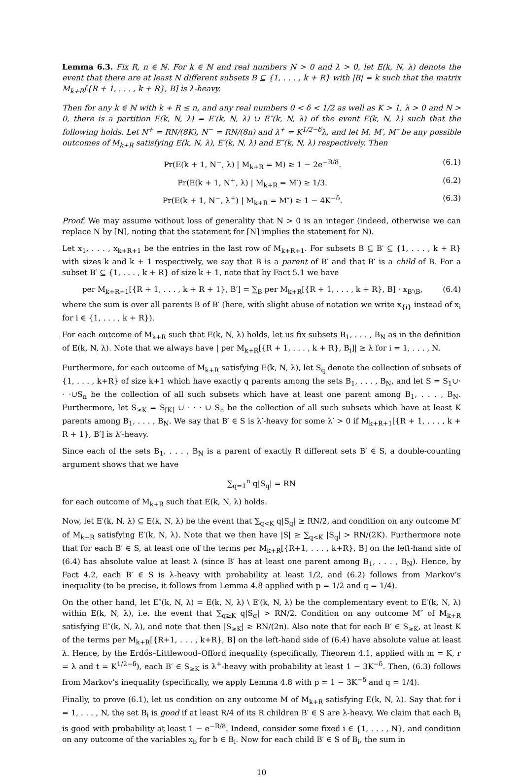Lemma 6.3. Fix R, n ∈ ℕ. For k ∈ ℕ and real numbers N > 0 and λ > 0, let E(k, N, λ) denote the event that there are at least N different subsets B ⊆ {1, . . . , k + R} with |B| = k such that the matrix M<sub>k+R</sub>[{R + 1, . . . , k + R}, B] is λ-heavy.
Then for any k ∈ ℕ with k + R ≤ n, and any real numbers 0 < δ < 1/2 as well as K > 1, λ > 0 and N > 0, there is a partition E(k, N, λ) = E′(k, N, λ) ∪ E″(k, N, λ) of the event E(k, N, λ) such that the following holds. Let N<sup>+</sup> = RN/(8K), N<sup>−</sup> = RN/(8n) and λ<sup>+</sup> = K<sup>1/2−δ</sup>λ, and let M, M′, M″ be any possible outcomes of M<sub>k+R</sub> satisfying E(k, N, λ), E′(k, N, λ) and E″(k, N, λ) respectively. Then
Pr(E(k + 1, N<sup>−</sup>, λ) | M<sub>k+R</sub> = M) ≥ 1 − 2e<sup>−R/8</sup>. (6.1)
Pr(E(k + 1, N<sup>+</sup>, λ) | M<sub>k+R</sub> = M′) ≥ 1/3. (6.2)
Pr(E(k + 1, N<sup>−</sup>, λ<sup>+</sup>) | M<sub>k+R</sub> = M″) ≥ 1 − 4K<sup>−δ</sup>. (6.3)
Proof. We may assume without loss of generality that N > 0 is an integer (indeed, otherwise we can replace N by ⌈N⌉, noting that the statement for ⌈N⌉ implies the statement for N).
Let x<sub>1</sub>, . . . , x<sub>k+R+1</sub> be the entries in the last row of M<sub>k+R+1</sub>. For subsets B ⊆ B′ ⊆ {1, . . . , k + R} with sizes k and k + 1 respectively, we say that B is a parent of B′ and that B′ is a child of B. For a subset B′ ⊆ {1, . . . , k + R} of size k + 1, note that by Fact 5.1 we have
per M<sub>k+R+1</sub>[{R + 1, . . . , k + R + 1}, B′] = ∑<sub>B</sub> per M<sub>k+R</sub>[{R + 1, . . . , k + R}, B] · x<sub>B′\B</sub>, (6.4)
where the sum is over all parents B of B′ (here, with slight abuse of notation we write x<sub>{i}</sub> instead of x<sub>i</sub> for i ∈ {1, . . . , k + R}).
For each outcome of M<sub>k+R</sub> such that E(k, N, λ) holds, let us fix subsets B<sub>1</sub>, . . . , B<sub>N</sub> as in the definition of E(k, N, λ). Note that we always have | per M<sub>k+R</sub>[{R + 1, . . . , k + R}, B<sub>i</sub>]| ≥ λ for i = 1, . . . , N.
Furthermore, for each outcome of M<sub>k+R</sub> satisfying E(k, N, λ), let S<sub>q</sub> denote the collection of subsets of {1, . . . , k+R} of size k+1 which have exactly q parents among the sets B<sub>1</sub>, . . . , B<sub>N</sub>, and let S = S<sub>1</sub>∪· · ·∪S<sub>n</sub> be the collection of all such subsets which have at least one parent among B<sub>1</sub>, . . . , B<sub>N</sub>. Furthermore, let S<sub>≥K</sub> = S<sub>⌈K⌉</sub> ∪ · · · ∪ S<sub>n</sub> be the collection of all such subsets which have at least K parents among B<sub>1</sub>, . . . , B<sub>N</sub>. We say that B′ ∈ S is λ′-heavy for some λ′ > 0 if M<sub>k+R+1</sub>[{R + 1, . . . , k + R + 1}, B′] is λ′-heavy.
Since each of the sets B<sub>1</sub>, . . . , B<sub>N</sub> is a parent of exactly R different sets B′ ∈ S, a double-counting argument shows that we have
∑<sub>q=1</sub><sup>n</sup> q|S<sub>q</sub>| = RN
for each outcome of M<sub>k+R</sub> such that E(k, N, λ) holds.
Now, let E′(k, N, λ) ⊆ E(k, N, λ) be the event that ∑<sub>q<K</sub> q|S<sub>q</sub>| ≥ RN/2, and condition on any outcome M′ of M<sub>k+R</sub> satisfying E′(k, N, λ). Note that we then have |S| ≥ ∑<sub>q<K</sub> |S<sub>q</sub>| > RN/(2K). Furthermore note that for each B′ ∈ S, at least one of the terms per M<sub>k+R</sub>[{R+1, . . . , k+R}, B] on the left-hand side of (6.4) has absolute value at least λ (since B′ has at least one parent among B<sub>1</sub>, . . . , B<sub>N</sub>). Hence, by Fact 4.2, each B′ ∈ S is λ-heavy with probability at least 1/2, and (6.2) follows from Markov’s inequality (to be precise, it follows from Lemma 4.8 applied with p = 1/2 and q = 1/4).
On the other hand, let E″(k, N, λ) = E(k, N, λ) \ E′(k, N, λ) be the complementary event to E′(k, N, λ) within E(k, N, λ), i.e. the event that ∑<sub>q≥K</sub> q|S<sub>q</sub>| > RN/2. Condition on any outcome M″ of M<sub>k+R</sub> satisfying E″(k, N, λ), and note that then |S<sub>≥K</sub>| ≥ RN/(2n). Also note that for each B′ ∈ S<sub>≥K</sub>, at least K of the terms per M<sub>k+R</sub>[{R+1, . . . , k+R}, B] on the left-hand side of (6.4) have absolute value at least λ. Hence, by the Erdős–Littlewood–Offord inequality (specifically, Theorem 4.1, applied with m = K, r = λ and t = K<sup>1/2−δ</sup>), each B′ ∈ S<sub>≥K</sub> is λ<sup>+</sup>-heavy with probability at least 1 − 3K<sup>−δ</sup>. Then, (6.3) follows from Markov’s inequality (specifically, we apply Lemma 4.8 with p = 1 − 3K<sup>−δ</sup> and q = 1/4).
Finally, to prove (6.1), let us condition on any outcome M of M<sub>k+R</sub> satisfying E(k, N, λ). Say that for i = 1, . . . , N, the set B<sub>i</sub> is good if at least R/4 of its R children B′ ∈ S are λ-heavy. We claim that each B<sub>i</sub> is good with probability at least 1 − e<sup>−R/8</sup>. Indeed, consider some fixed i ∈ {1, . . . , N}, and condition on any outcome of the variables x<sub>b</sub> for b ∈ B<sub>i</sub>. Now for each child B′ ∈ S of B<sub>i</sub>, the sum in
10